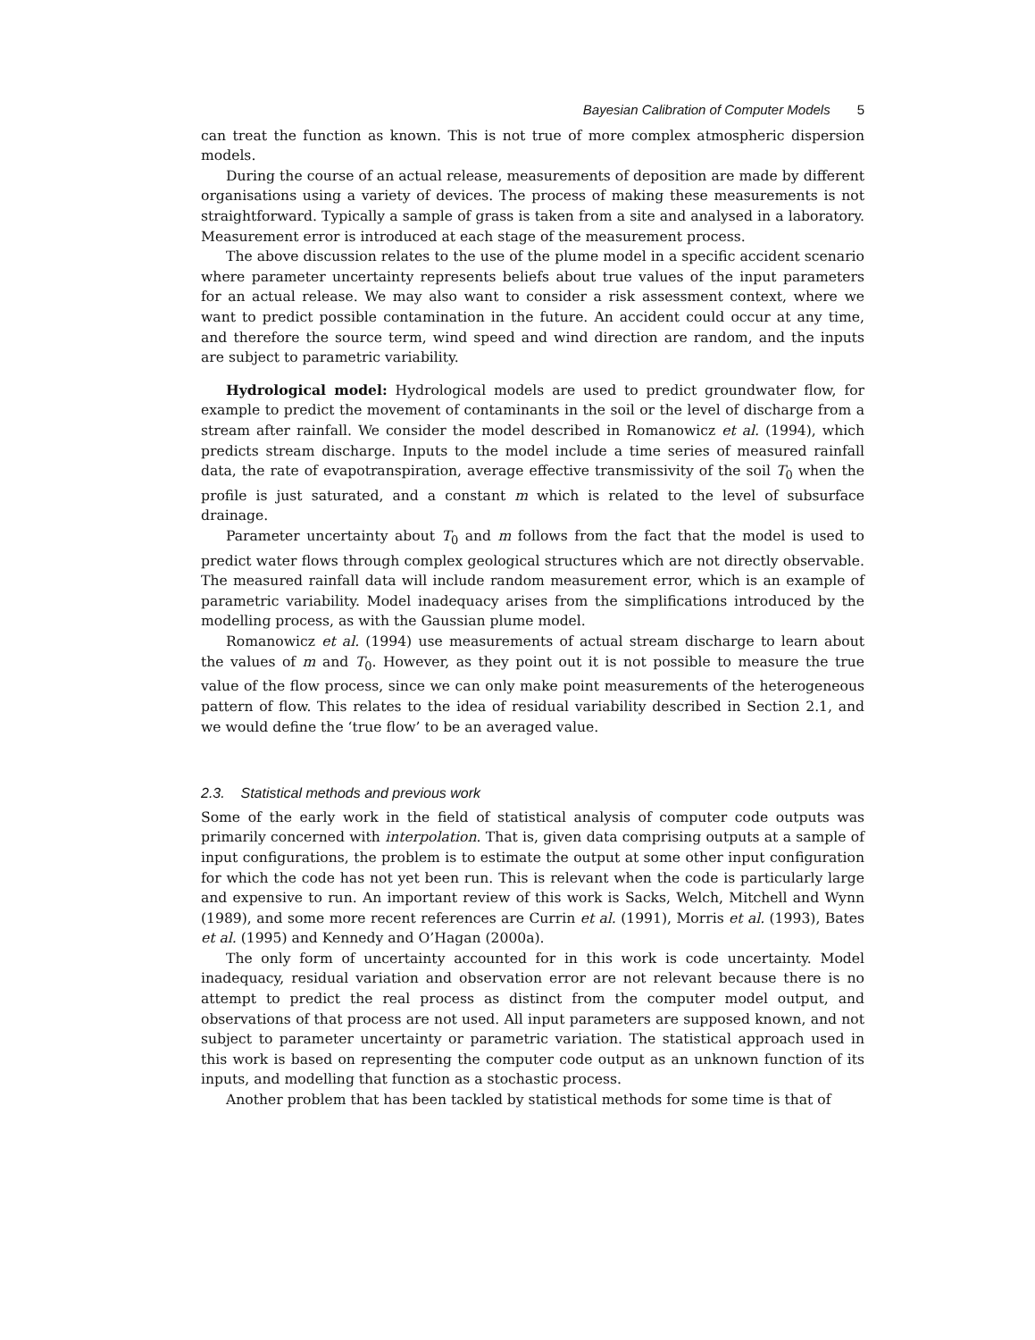Bayesian Calibration of Computer Models 5
can treat the function as known. This is not true of more complex atmospheric dispersion models.
During the course of an actual release, measurements of deposition are made by different organisations using a variety of devices. The process of making these measurements is not straightforward. Typically a sample of grass is taken from a site and analysed in a laboratory. Measurement error is introduced at each stage of the measurement process.
The above discussion relates to the use of the plume model in a specific accident scenario where parameter uncertainty represents beliefs about true values of the input parameters for an actual release. We may also want to consider a risk assessment context, where we want to predict possible contamination in the future. An accident could occur at any time, and therefore the source term, wind speed and wind direction are random, and the inputs are subject to parametric variability.
Hydrological model: Hydrological models are used to predict groundwater flow, for example to predict the movement of contaminants in the soil or the level of discharge from a stream after rainfall. We consider the model described in Romanowicz et al. (1994), which predicts stream discharge. Inputs to the model include a time series of measured rainfall data, the rate of evapotranspiration, average effective transmissivity of the soil T<sub>0</sub> when the profile is just saturated, and a constant m which is related to the level of subsurface drainage.
Parameter uncertainty about T<sub>0</sub> and m follows from the fact that the model is used to predict water flows through complex geological structures which are not directly observable. The measured rainfall data will include random measurement error, which is an example of parametric variability. Model inadequacy arises from the simplifications introduced by the modelling process, as with the Gaussian plume model.
Romanowicz et al. (1994) use measurements of actual stream discharge to learn about the values of m and T<sub>0</sub>. However, as they point out it is not possible to measure the true value of the flow process, since we can only make point measurements of the heterogeneous pattern of flow. This relates to the idea of residual variability described in Section 2.1, and we would define the ‘true flow’ to be an averaged value.
2.3. Statistical methods and previous work
Some of the early work in the field of statistical analysis of computer code outputs was primarily concerned with interpolation. That is, given data comprising outputs at a sample of input configurations, the problem is to estimate the output at some other input configuration for which the code has not yet been run. This is relevant when the code is particularly large and expensive to run. An important review of this work is Sacks, Welch, Mitchell and Wynn (1989), and some more recent references are Currin et al. (1991), Morris et al. (1993), Bates et al. (1995) and Kennedy and O’Hagan (2000a).
The only form of uncertainty accounted for in this work is code uncertainty. Model inadequacy, residual variation and observation error are not relevant because there is no attempt to predict the real process as distinct from the computer model output, and observations of that process are not used. All input parameters are supposed known, and not subject to parameter uncertainty or parametric variation. The statistical approach used in this work is based on representing the computer code output as an unknown function of its inputs, and modelling that function as a stochastic process.
Another problem that has been tackled by statistical methods for some time is that of